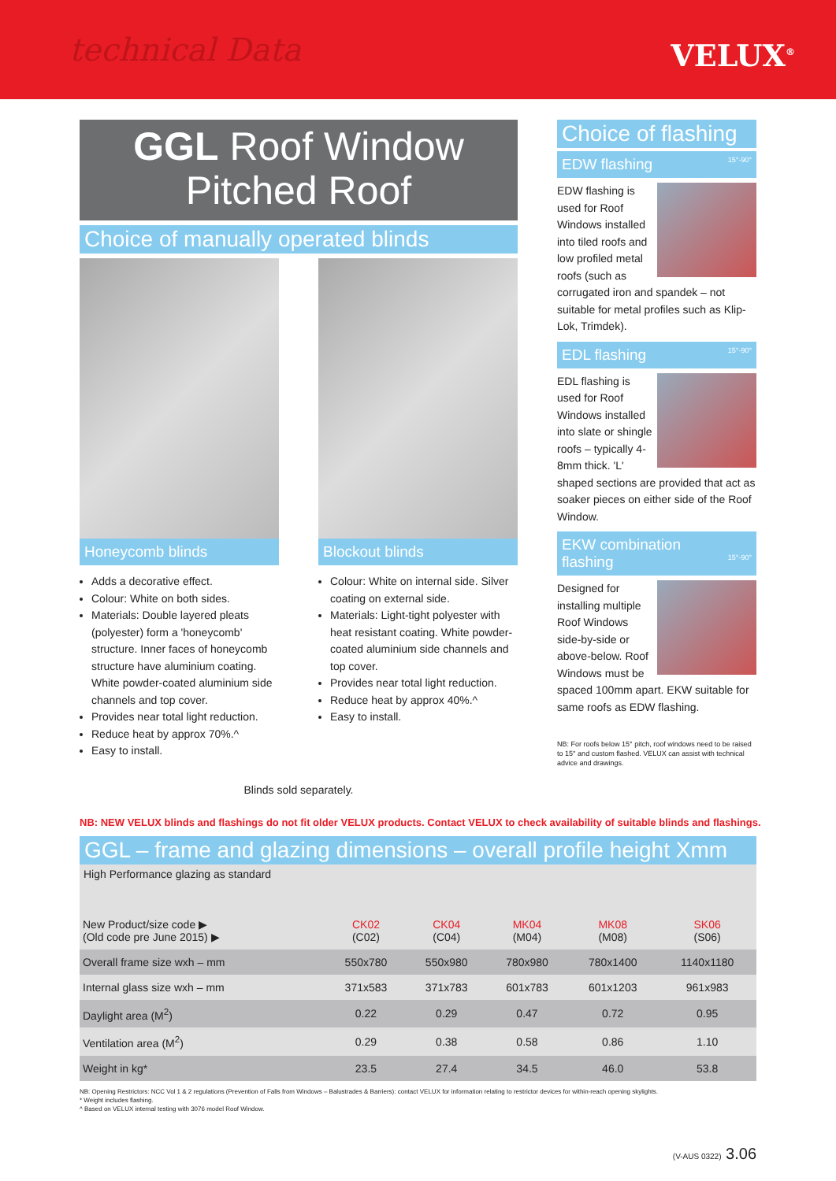technical Data VELUX<sup>®</sup>
GGL Roof Window
Pitched Roof
Choice of manually operated blinds
Honeycomb blinds
Adds a decorative effect.
Colour: White on both sides.
Materials: Double layered pleats (polyester) form a 'honeycomb' structure. Inner faces of honeycomb structure have aluminium coating. White powder-coated aluminium side channels and top cover.
Provides near total light reduction.
Reduce heat by approx 70%.^
Easy to install.
Blockout blinds
Colour: White on internal side. Silver coating on external side.
Materials: Light-tight polyester with heat resistant coating. White powder-coated aluminium side channels and top cover.
Provides near total light reduction.
Reduce heat by approx 40%.^
Easy to install.
Blinds sold separately.
Choice of flashing
EDW flashing 15°-90°
EDW flashing is used for Roof Windows installed into tiled roofs and low profiled metal roofs (such as corrugated iron and spandek – not suitable for metal profiles such as Klip-Lok, Trimdek).
EDL flashing 15°-90°
EDL flashing is used for Roof Windows installed into slate or shingle roofs – typically 4-8mm thick. 'L' shaped sections are provided that act as soaker pieces on either side of the Roof Window.
EKW combination
flashing 15°-90°
Designed for installing multiple Roof Windows side-by-side or above-below. Roof Windows must be spaced 100mm apart. EKW suitable for same roofs as EDW flashing.
NB: For roofs below 15° pitch, roof windows need to be raised to 15° and custom flashed. VELUX can assist with technical advice and drawings.
NB: NEW VELUX blinds and flashings do not fit older VELUX products. Contact VELUX to check availability of suitable blinds and flashings.
GGL – frame and glazing dimensions – overall profile height Xmm
| High Performance glazing as standard | | | | | |
| New Product/size code ▶ (Old code pre June 2015) ▶ | CK02 (C02) | CK04 (C04) | MK04 (M04) | MK08 (M08) | SK06 (S06) |
| Overall frame size wxh – mm | 550x780 | 550x980 | 780x980 | 780x1400 | 1140x1180 |
| Internal glass size wxh – mm | 371x583 | 371x783 | 601x783 | 601x1203 | 961x983 |
| Daylight area (M<sup>2</sup>) | 0.22 | 0.29 | 0.47 | 0.72 | 0.95 |
| Ventilation area (M<sup>2</sup>) | 0.29 | 0.38 | 0.58 | 0.86 | 1.10 |
| Weight in kg* | 23.5 | 27.4 | 34.5 | 46.0 | 53.8 |
NB: Opening Restrictors: NCC Vol 1 & 2 regulations (Prevention of Falls from Windows – Balustrades & Barriers): contact VELUX for information relating to restrictor devices for within-reach opening skylights.
* Weight includes flashing.
^ Based on VELUX internal testing with 3076 model Roof Window.
(V-AUS 0322) 3.06